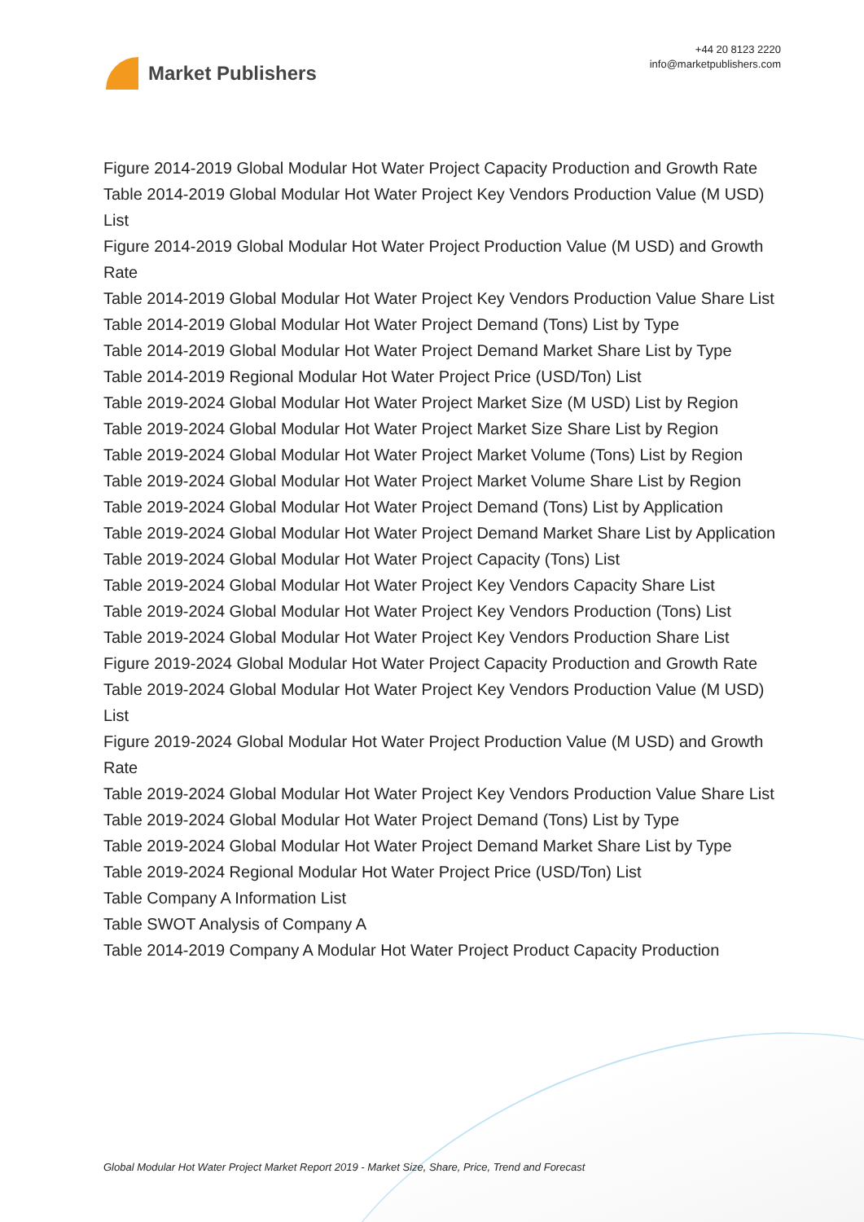Market Publishers
+44 20 8123 2220
info@marketpublishers.com
Figure 2014-2019 Global Modular Hot Water Project Capacity Production and Growth Rate
Table 2014-2019 Global Modular Hot Water Project Key Vendors Production Value (M USD) List
Figure 2014-2019 Global Modular Hot Water Project Production Value (M USD) and Growth Rate
Table 2014-2019 Global Modular Hot Water Project Key Vendors Production Value Share List
Table 2014-2019 Global Modular Hot Water Project Demand (Tons) List by Type
Table 2014-2019 Global Modular Hot Water Project Demand Market Share List by Type
Table 2014-2019 Regional Modular Hot Water Project Price (USD/Ton) List
Table 2019-2024 Global Modular Hot Water Project Market Size (M USD) List by Region
Table 2019-2024 Global Modular Hot Water Project Market Size Share List by Region
Table 2019-2024 Global Modular Hot Water Project Market Volume (Tons) List by Region
Table 2019-2024 Global Modular Hot Water Project Market Volume Share List by Region
Table 2019-2024 Global Modular Hot Water Project Demand (Tons) List by Application
Table 2019-2024 Global Modular Hot Water Project Demand Market Share List by Application
Table 2019-2024 Global Modular Hot Water Project Capacity (Tons) List
Table 2019-2024 Global Modular Hot Water Project Key Vendors Capacity Share List
Table 2019-2024 Global Modular Hot Water Project Key Vendors Production (Tons) List
Table 2019-2024 Global Modular Hot Water Project Key Vendors Production Share List
Figure 2019-2024 Global Modular Hot Water Project Capacity Production and Growth Rate
Table 2019-2024 Global Modular Hot Water Project Key Vendors Production Value (M USD) List
Figure 2019-2024 Global Modular Hot Water Project Production Value (M USD) and Growth Rate
Table 2019-2024 Global Modular Hot Water Project Key Vendors Production Value Share List
Table 2019-2024 Global Modular Hot Water Project Demand (Tons) List by Type
Table 2019-2024 Global Modular Hot Water Project Demand Market Share List by Type
Table 2019-2024 Regional Modular Hot Water Project Price (USD/Ton) List
Table Company A Information List
Table SWOT Analysis of Company A
Table 2014-2019 Company A Modular Hot Water Project Product Capacity Production
Global Modular Hot Water Project Market Report 2019 - Market Size, Share, Price, Trend and Forecast